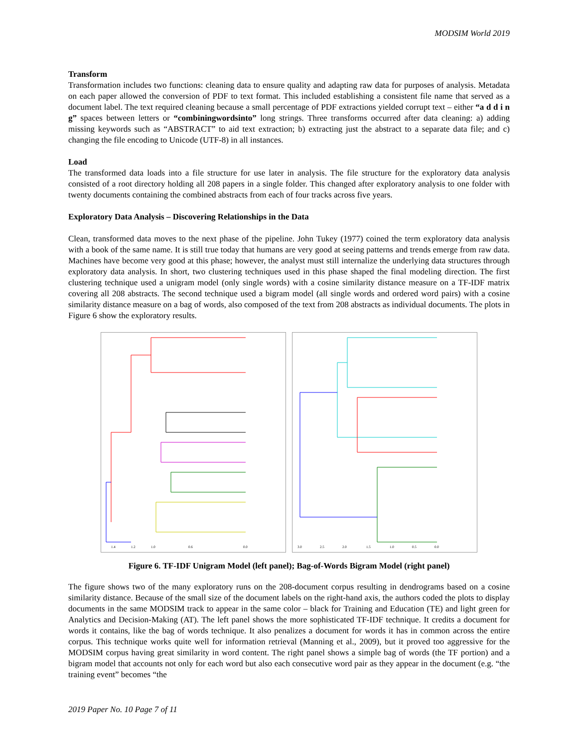MODSIM World 2019
Transform
Transformation includes two functions: cleaning data to ensure quality and adapting raw data for purposes of analysis. Metadata on each paper allowed the conversion of PDF to text format. This included establishing a consistent file name that served as a document label. The text required cleaning because a small percentage of PDF extractions yielded corrupt text – either “a d d i n g” spaces between letters or “combiningwordsinto” long strings. Three transforms occurred after data cleaning: a) adding missing keywords such as “ABSTRACT” to aid text extraction; b) extracting just the abstract to a separate data file; and c) changing the file encoding to Unicode (UTF-8) in all instances.
Load
The transformed data loads into a file structure for use later in analysis. The file structure for the exploratory data analysis consisted of a root directory holding all 208 papers in a single folder. This changed after exploratory analysis to one folder with twenty documents containing the combined abstracts from each of four tracks across five years.
Exploratory Data Analysis – Discovering Relationships in the Data
Clean, transformed data moves to the next phase of the pipeline. John Tukey (1977) coined the term exploratory data analysis with a book of the same name. It is still true today that humans are very good at seeing patterns and trends emerge from raw data. Machines have become very good at this phase; however, the analyst must still internalize the underlying data structures through exploratory data analysis. In short, two clustering techniques used in this phase shaped the final modeling direction. The first clustering technique used a unigram model (only single words) with a cosine similarity distance measure on a TF-IDF matrix covering all 208 abstracts. The second technique used a bigram model (all single words and ordered word pairs) with a cosine similarity distance measure on a bag of words, also composed of the text from 208 abstracts as individual documents. The plots in Figure 6 show the exploratory results.
1.4
1.2
1.0
0.6
0.0
3.0
2.5
2.0
1.5
1.0
0.5
0.0
Figure 6. TF-IDF Unigram Model (left panel); Bag-of-Words Bigram Model (right panel)
The figure shows two of the many exploratory runs on the 208-document corpus resulting in dendrograms based on a cosine similarity distance. Because of the small size of the document labels on the right-hand axis, the authors coded the plots to display documents in the same MODSIM track to appear in the same color – black for Training and Education (TE) and light green for Analytics and Decision-Making (AT). The left panel shows the more sophisticated TF-IDF technique. It credits a document for words it contains, like the bag of words technique. It also penalizes a document for words it has in common across the entire corpus. This technique works quite well for information retrieval (Manning et al., 2009), but it proved too aggressive for the MODSIM corpus having great similarity in word content. The right panel shows a simple bag of words (the TF portion) and a bigram model that accounts not only for each word but also each consecutive word pair as they appear in the document (e.g. “the training event” becomes “the
2019 Paper No. 10 Page 7 of 11